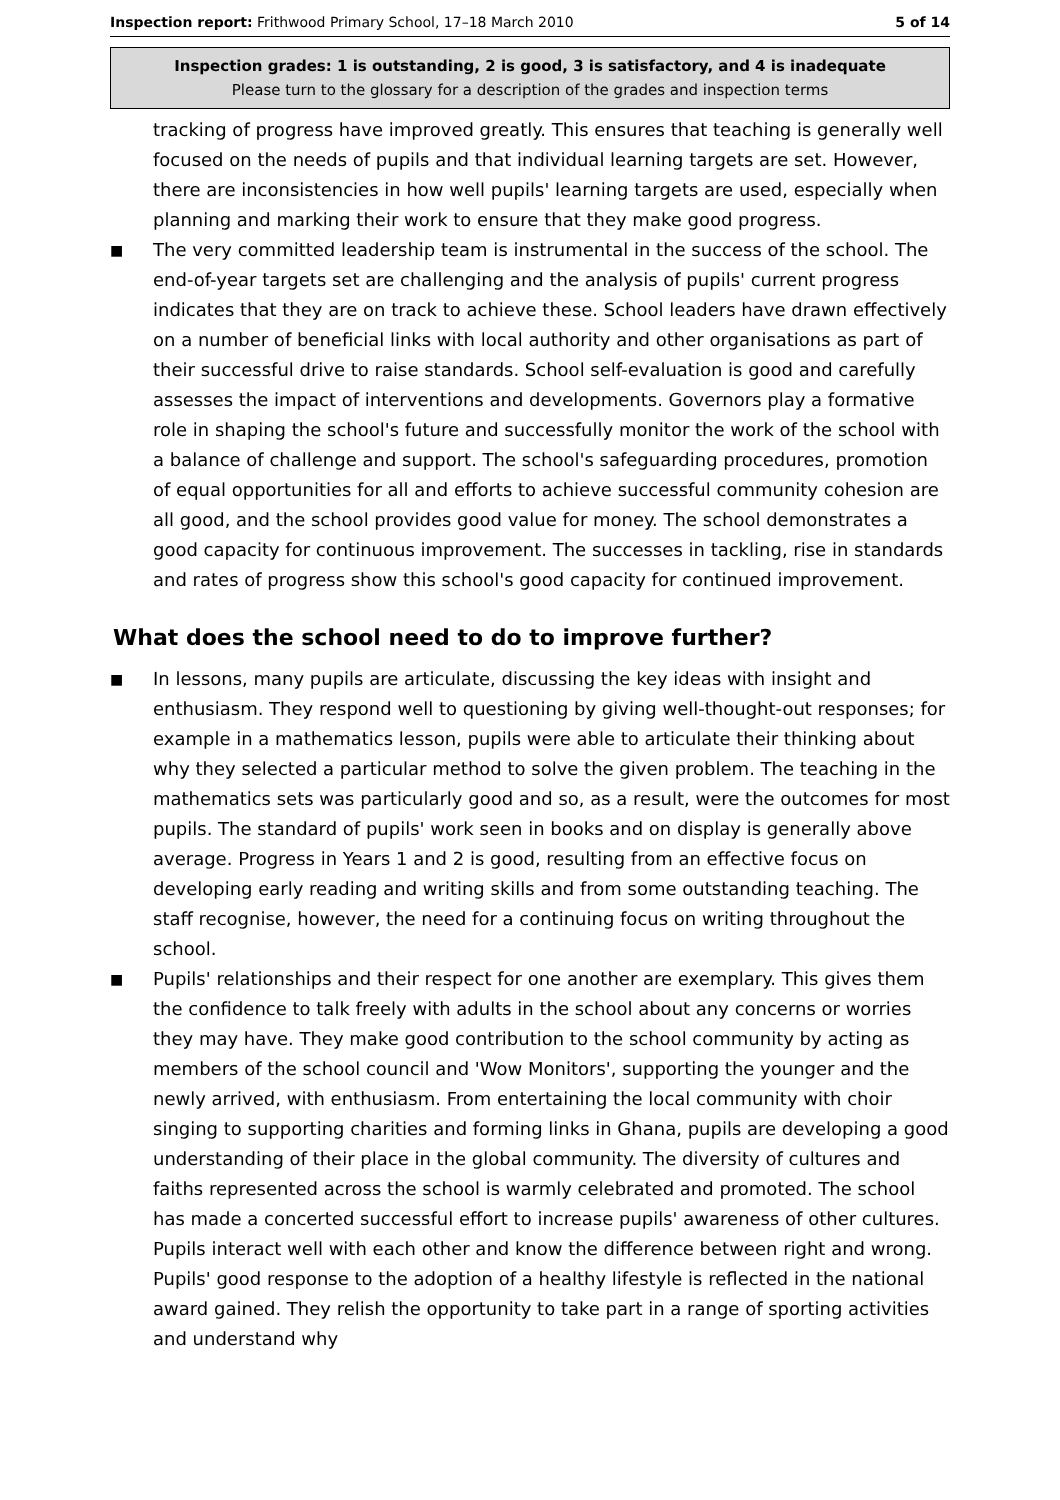Inspection report: Frithwood Primary School, 17–18 March 2010 5 of 14
Inspection grades: 1 is outstanding, 2 is good, 3 is satisfactory, and 4 is inadequate
Please turn to the glossary for a description of the grades and inspection terms
tracking of progress have improved greatly. This ensures that teaching is generally well focused on the needs of pupils and that individual learning targets are set. However, there are inconsistencies in how well pupils' learning targets are used, especially when planning and marking their work to ensure that they make good progress.
■
The very committed leadership team is instrumental in the success of the school. The end-of-year targets set are challenging and the analysis of pupils' current progress indicates that they are on track to achieve these. School leaders have drawn effectively on a number of beneficial links with local authority and other organisations as part of their successful drive to raise standards. School self-evaluation is good and carefully assesses the impact of interventions and developments. Governors play a formative role in shaping the school's future and successfully monitor the work of the school with a balance of challenge and support. The school's safeguarding procedures, promotion of equal opportunities for all and efforts to achieve successful community cohesion are all good, and the school provides good value for money. The school demonstrates a good capacity for continuous improvement. The successes in tackling, rise in standards and rates of progress show this school's good capacity for continued improvement.
What does the school need to do to improve further?
■
In lessons, many pupils are articulate, discussing the key ideas with insight and enthusiasm. They respond well to questioning by giving well-thought-out responses; for example in a mathematics lesson, pupils were able to articulate their thinking about why they selected a particular method to solve the given problem. The teaching in the mathematics sets was particularly good and so, as a result, were the outcomes for most pupils. The standard of pupils' work seen in books and on display is generally above average. Progress in Years 1 and 2 is good, resulting from an effective focus on developing early reading and writing skills and from some outstanding teaching. The staff recognise, however, the need for a continuing focus on writing throughout the school.
■
Pupils' relationships and their respect for one another are exemplary. This gives them the confidence to talk freely with adults in the school about any concerns or worries they may have. They make good contribution to the school community by acting as members of the school council and 'Wow Monitors', supporting the younger and the newly arrived, with enthusiasm. From entertaining the local community with choir singing to supporting charities and forming links in Ghana, pupils are developing a good understanding of their place in the global community. The diversity of cultures and faiths represented across the school is warmly celebrated and promoted. The school has made a concerted successful effort to increase pupils' awareness of other cultures. Pupils interact well with each other and know the difference between right and wrong. Pupils' good response to the adoption of a healthy lifestyle is reflected in the national award gained. They relish the opportunity to take part in a range of sporting activities and understand why